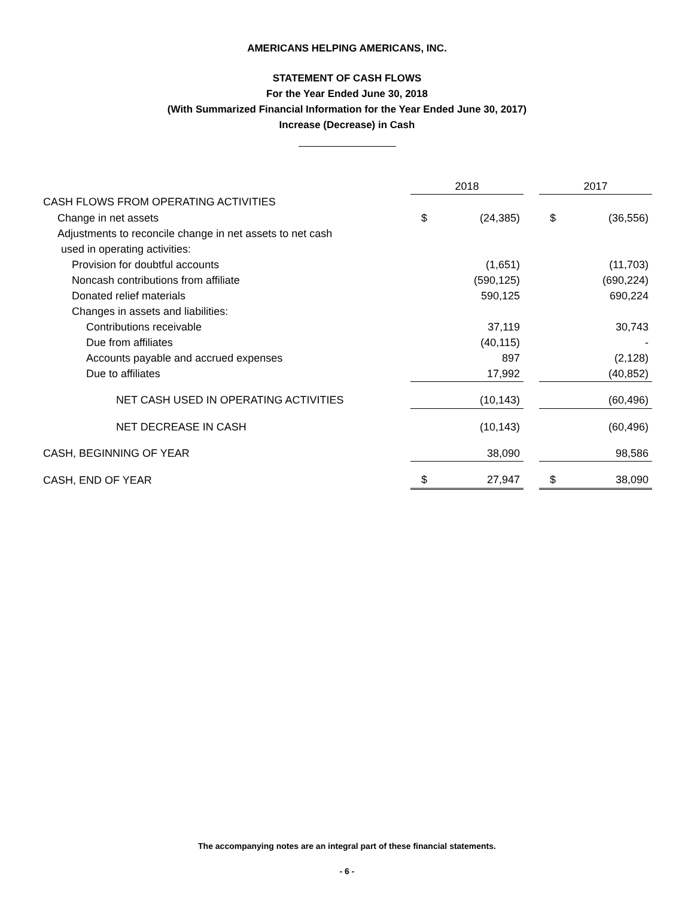AMERICANS HELPING AMERICANS, INC.
STATEMENT OF CASH FLOWS
For the Year Ended June 30, 2018
(With Summarized Financial Information for the Year Ended June 30, 2017)
Increase (Decrease) in Cash
| | 2018 | | | 2017 | |
| CASH FLOWS FROM OPERATING ACTIVITIES | | | | | |
| Change in net assets | $ | (24,385) | | $ | (36,556) |
| Adjustments to reconcile change in net assets to net cash | | | | | |
| used in operating activities: | | | | | |
| Provision for doubtful accounts | | (1,651) | | | (11,703) |
| Noncash contributions from affiliate | | (590,125) | | | (690,224) |
| Donated relief materials | | 590,125 | | | 690,224 |
| Changes in assets and liabilities: | | | | | |
| Contributions receivable | | 37,119 | | | 30,743 |
| Due from affiliates | | (40,115) | | | - |
| Accounts payable and accrued expenses | | 897 | | | (2,128) |
| Due to affiliates | | 17,992 | | | (40,852) |
| NET CASH USED IN OPERATING ACTIVITIES | | (10,143) | | | (60,496) |
| NET DECREASE IN CASH | | (10,143) | | | (60,496) |
| CASH, BEGINNING OF YEAR | | 38,090 | | | 98,586 |
| CASH, END OF YEAR | $ | 27,947 | | $ | 38,090 |
The accompanying notes are an integral part of these financial statements.
- 6 -